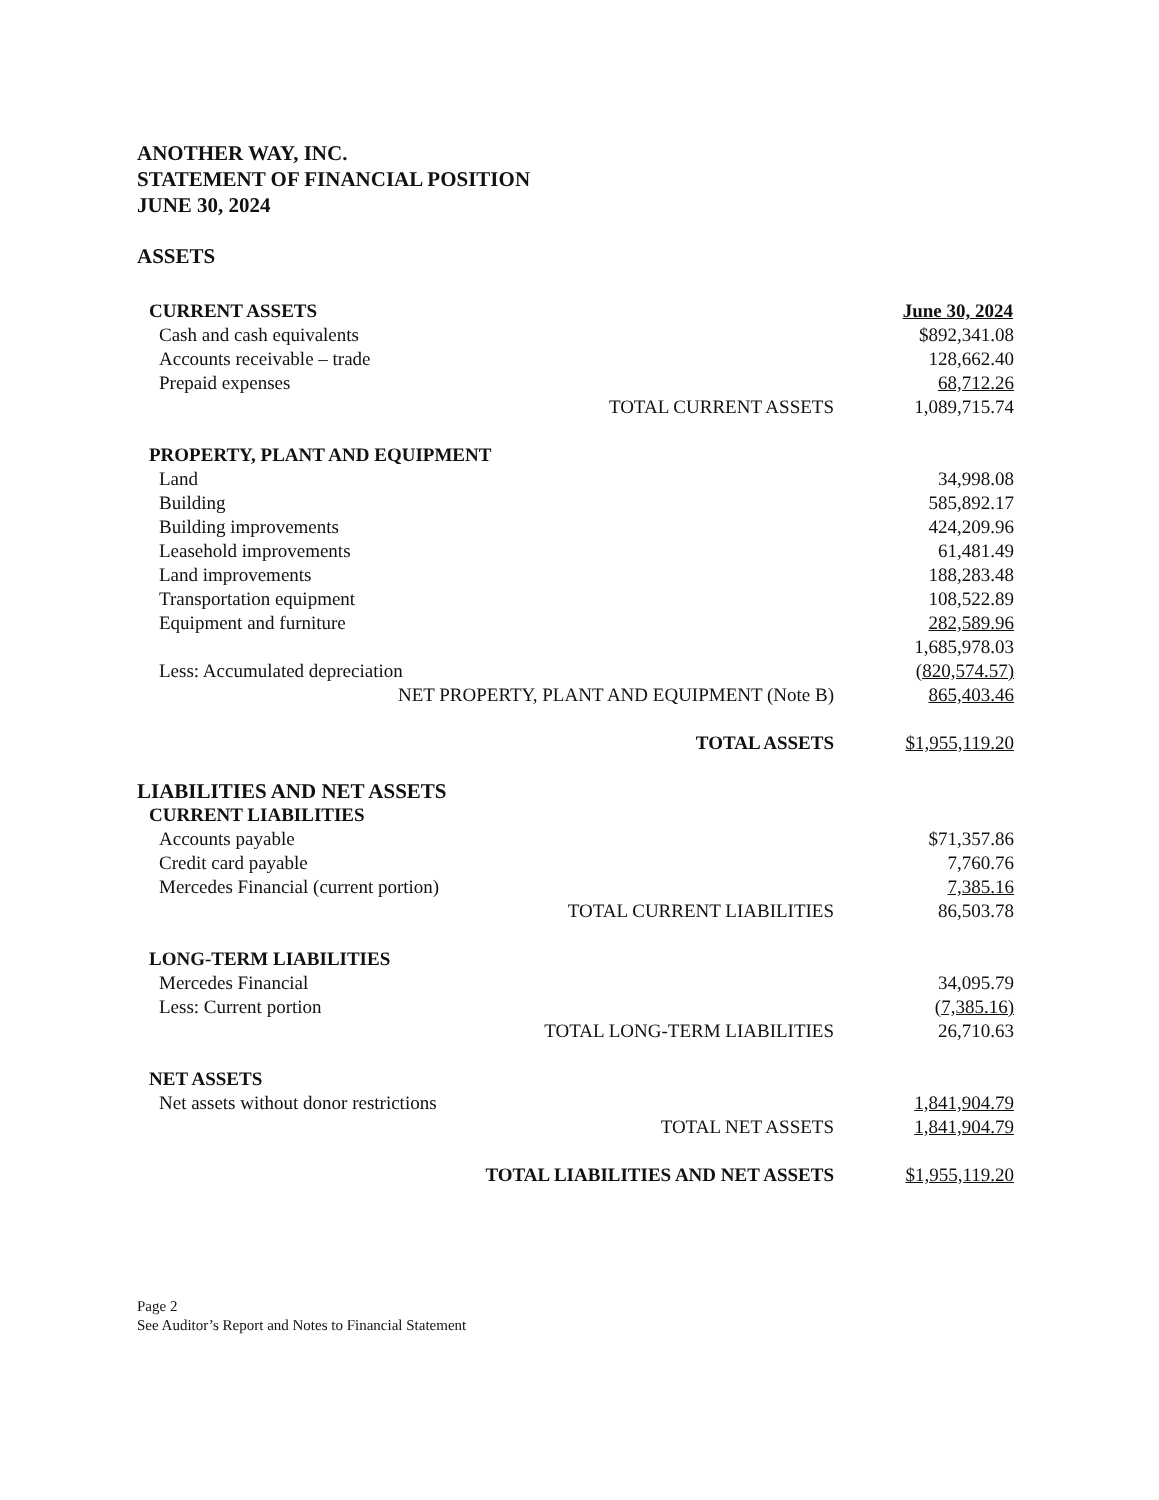ANOTHER WAY, INC.
STATEMENT OF FINANCIAL POSITION
JUNE 30, 2024
ASSETS
| CURRENT ASSETS | | June 30, 2024 |
| Cash and cash equivalents | | $892,341.08 |
| Accounts receivable – trade | | 128,662.40 |
| Prepaid expenses | | 68,712.26 |
| | TOTAL CURRENT ASSETS | 1,089,715.74 |
| PROPERTY, PLANT AND EQUIPMENT | | |
| Land | | 34,998.08 |
| Building | | 585,892.17 |
| Building improvements | | 424,209.96 |
| Leasehold improvements | | 61,481.49 |
| Land improvements | | 188,283.48 |
| Transportation equipment | | 108,522.89 |
| Equipment and furniture | | 282,589.96 |
| | | 1,685,978.03 |
| Less: Accumulated depreciation | | (820,574.57) |
| NET PROPERTY, PLANT AND EQUIPMENT (Note B) | | 865,403.46 |
| | TOTAL ASSETS | $1,955,119.20 |
| LIABILITIES AND NET ASSETS | | |
| CURRENT LIABILITIES | | |
| Accounts payable | | $71,357.86 |
| Credit card payable | | 7,760.76 |
| Mercedes Financial (current portion) | | 7,385.16 |
| | TOTAL CURRENT LIABILITIES | 86,503.78 |
| LONG-TERM LIABILITIES | | |
| Mercedes Financial | | 34,095.79 |
| Less: Current portion | | (7,385.16) |
| | TOTAL LONG-TERM LIABILITIES | 26,710.63 |
| NET ASSETS | | |
| Net assets without donor restrictions | | 1,841,904.79 |
| | TOTAL NET ASSETS | 1,841,904.79 |
| TOTAL LIABILITIES AND NET ASSETS | | $1,955,119.20 |
Page 2
See Auditor’s Report and Notes to Financial Statement